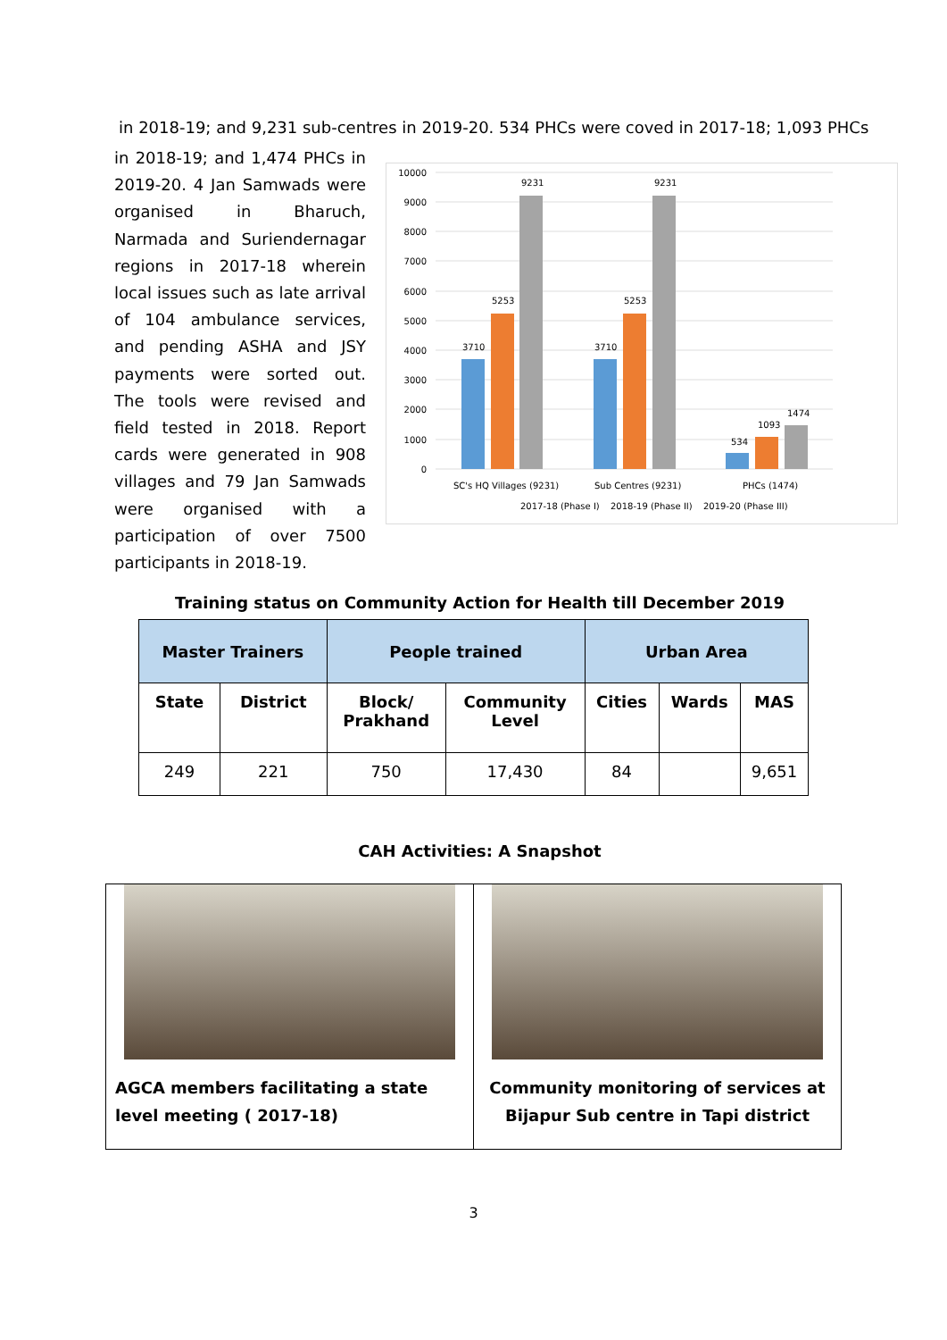in 2018-19; and 9,231 sub-centres in 2019-20. 534 PHCs were coved in 2017-18; 1,093 PHCs
in 2018-19; and 1,474 PHCs in 2019-20. 4 Jan Samwads were organised in Bharuch, Narmada and Suriendernagar regions in 2017-18 wherein local issues such as late arrival of 104 ambulance services, and pending ASHA and JSY payments were sorted out. The tools were revised and field tested in 2018. Report cards were generated in 908 villages and 79 Jan Samwads were organised with a participation of over 7500 participants in 2018-19.
10000
9000
8000
7000
6000
5000
4000
3000
2000
1000
0
3710
5253
9231
3710
5253
9231
534
1093
1474
SC's HQ Villages (9231)
Sub Centres (9231)
PHCs (1474)
2017-18 (Phase I)
2018-19 (Phase II)
2019-20 (Phase III)
Training status on Community Action for Health till December 2019
| Master Trainers | | People trained | | Urban Area | | |
| --- | --- | --- | --- | --- | --- | --- |
| State | District | Block/ Prakhand | Community Level | Cities | Wards | MAS |
| 249 | 221 | 750 | 17,430 | 84 | | 9,651 |
CAH Activities: A Snapshot
AGCA members facilitating a state level meeting ( 2017-18)
Community monitoring of services at Bijapur Sub centre in Tapi district
3